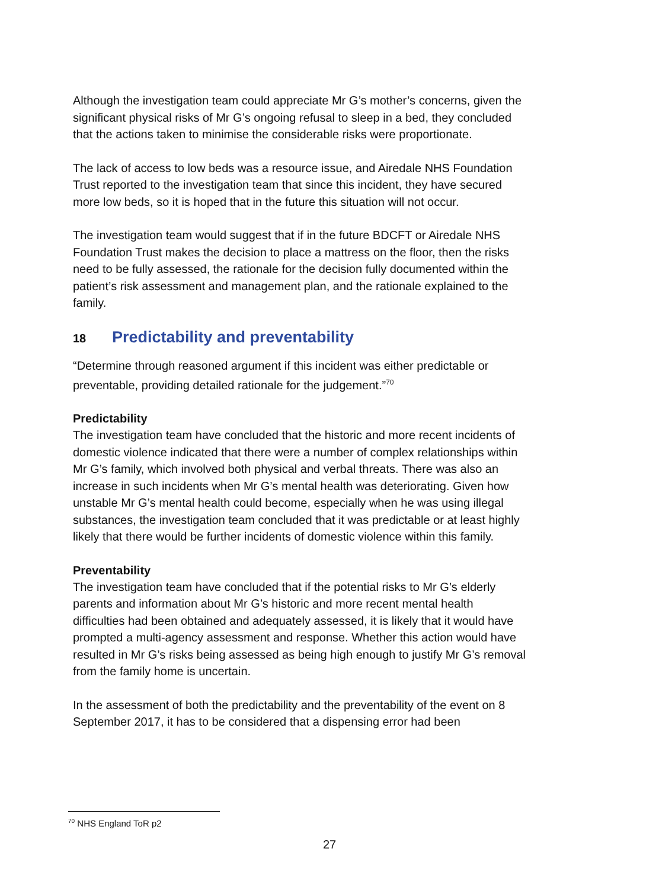Although the investigation team could appreciate Mr G’s mother’s concerns, given the significant physical risks of Mr G’s ongoing refusal to sleep in a bed, they concluded that the actions taken to minimise the considerable risks were proportionate.
The lack of access to low beds was a resource issue, and Airedale NHS Foundation Trust reported to the investigation team that since this incident, they have secured more low beds, so it is hoped that in the future this situation will not occur.
The investigation team would suggest that if in the future BDCFT or Airedale NHS Foundation Trust makes the decision to place a mattress on the floor, then the risks need to be fully assessed, the rationale for the decision fully documented within the patient’s risk assessment and management plan, and the rationale explained to the family.
18 Predictability and preventability
“Determine through reasoned argument if this incident was either predictable or preventable, providing detailed rationale for the judgement.”<sup>70</sup>
Predictability
The investigation team have concluded that the historic and more recent incidents of domestic violence indicated that there were a number of complex relationships within Mr G’s family, which involved both physical and verbal threats. There was also an increase in such incidents when Mr G’s mental health was deteriorating. Given how unstable Mr G’s mental health could become, especially when he was using illegal substances, the investigation team concluded that it was predictable or at least highly likely that there would be further incidents of domestic violence within this family.
Preventability
The investigation team have concluded that if the potential risks to Mr G’s elderly parents and information about Mr G’s historic and more recent mental health difficulties had been obtained and adequately assessed, it is likely that it would have prompted a multi-agency assessment and response. Whether this action would have resulted in Mr G’s risks being assessed as being high enough to justify Mr G’s removal from the family home is uncertain.
In the assessment of both the predictability and the preventability of the event on 8 September 2017, it has to be considered that a dispensing error had been
<sup>70</sup> NHS England ToR p2
27